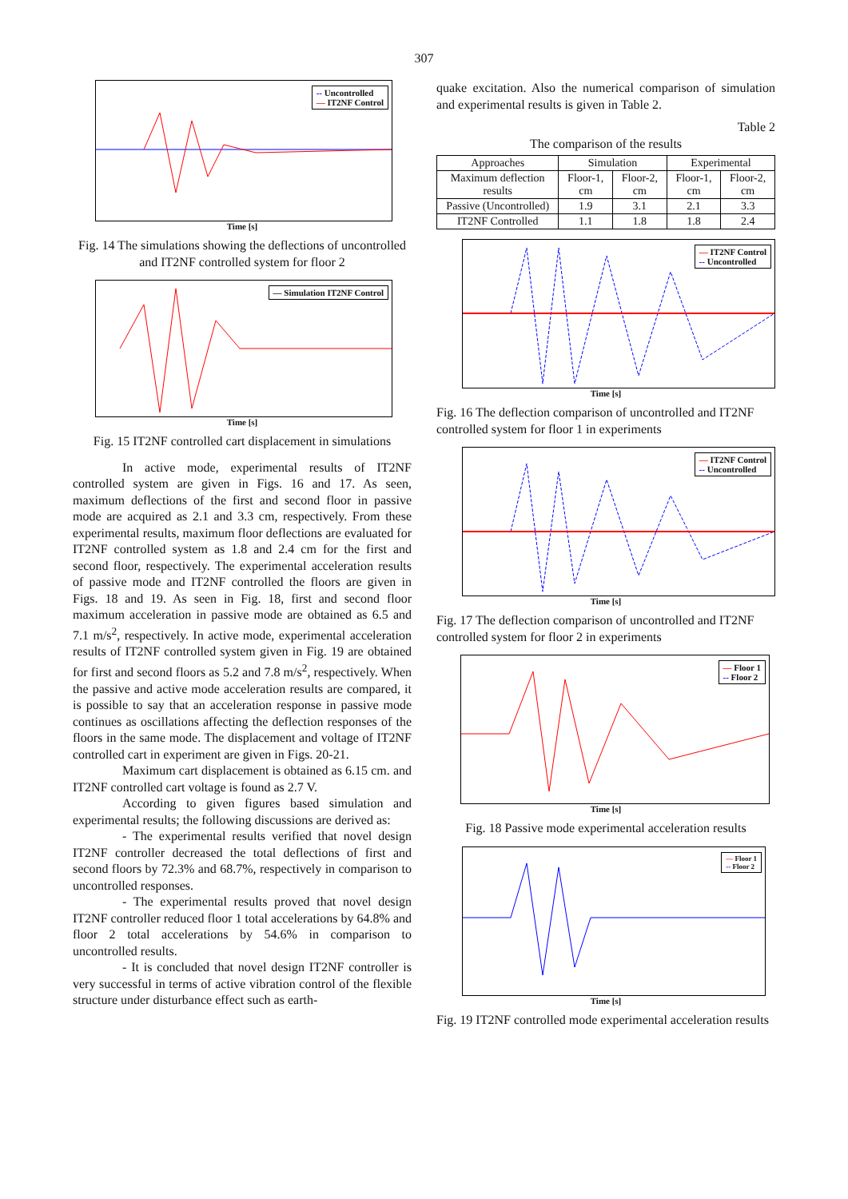307
-- Uncontrolled
— IT2NF Control
Time [s]
Fig. 14 The simulations showing the deflections of uncontrolled and IT2NF controlled system for floor 2
— Simulation IT2NF Control
Time [s]
Fig. 15 IT2NF controlled cart displacement in simulations
In active mode, experimental results of IT2NF controlled system are given in Figs. 16 and 17. As seen, maximum deflections of the first and second floor in passive mode are acquired as 2.1 and 3.3 cm, respectively. From these experimental results, maximum floor deflections are evaluated for IT2NF controlled system as 1.8 and 2.4 cm for the first and second floor, respectively. The experimental acceleration results of passive mode and IT2NF controlled the floors are given in Figs. 18 and 19. As seen in Fig. 18, first and second floor maximum acceleration in passive mode are obtained as 6.5 and 7.1 m/s<sup>2</sup>, respectively. In active mode, experimental acceleration results of IT2NF controlled system given in Fig. 19 are obtained for first and second floors as 5.2 and 7.8 m/s<sup>2</sup>, respectively. When the passive and active mode acceleration results are compared, it is possible to say that an acceleration response in passive mode continues as oscillations affecting the deflection responses of the floors in the same mode. The displacement and voltage of IT2NF controlled cart in experiment are given in Figs. 20-21.
Maximum cart displacement is obtained as 6.15 cm. and IT2NF controlled cart voltage is found as 2.7 V.
According to given figures based simulation and experimental results; the following discussions are derived as:
- The experimental results verified that novel design IT2NF controller decreased the total deflections of first and second floors by 72.3% and 68.7%, respectively in comparison to uncontrolled responses.
- The experimental results proved that novel design IT2NF controller reduced floor 1 total accelerations by 64.8% and floor 2 total accelerations by 54.6% in comparison to uncontrolled results.
- It is concluded that novel design IT2NF controller is very successful in terms of active vibration control of the flexible structure under disturbance effect such as earth-
quake excitation. Also the numerical comparison of simulation and experimental results is given in Table 2.
Table 2
The comparison of the results
| Approaches | Simulation | | Experimental | |
| --- | --- | --- | --- | --- |
| Maximum deflection results | Floor-1, cm | Floor-2, cm | Floor-1, cm | Floor-2, cm |
| Passive (Uncontrolled) | 1.9 | 3.1 | 2.1 | 3.3 |
| IT2NF Controlled | 1.1 | 1.8 | 1.8 | 2.4 |
— IT2NF Control
-- Uncontrolled
Time [s]
Fig. 16 The deflection comparison of uncontrolled and IT2NF controlled system for floor 1 in experiments
— IT2NF Control
-- Uncontrolled
Time [s]
Fig. 17 The deflection comparison of uncontrolled and IT2NF controlled system for floor 2 in experiments
— Floor 1
-- Floor 2
Time [s]
Fig. 18 Passive mode experimental acceleration results
— Floor 1
-- Floor 2
Time [s]
Fig. 19 IT2NF controlled mode experimental acceleration results